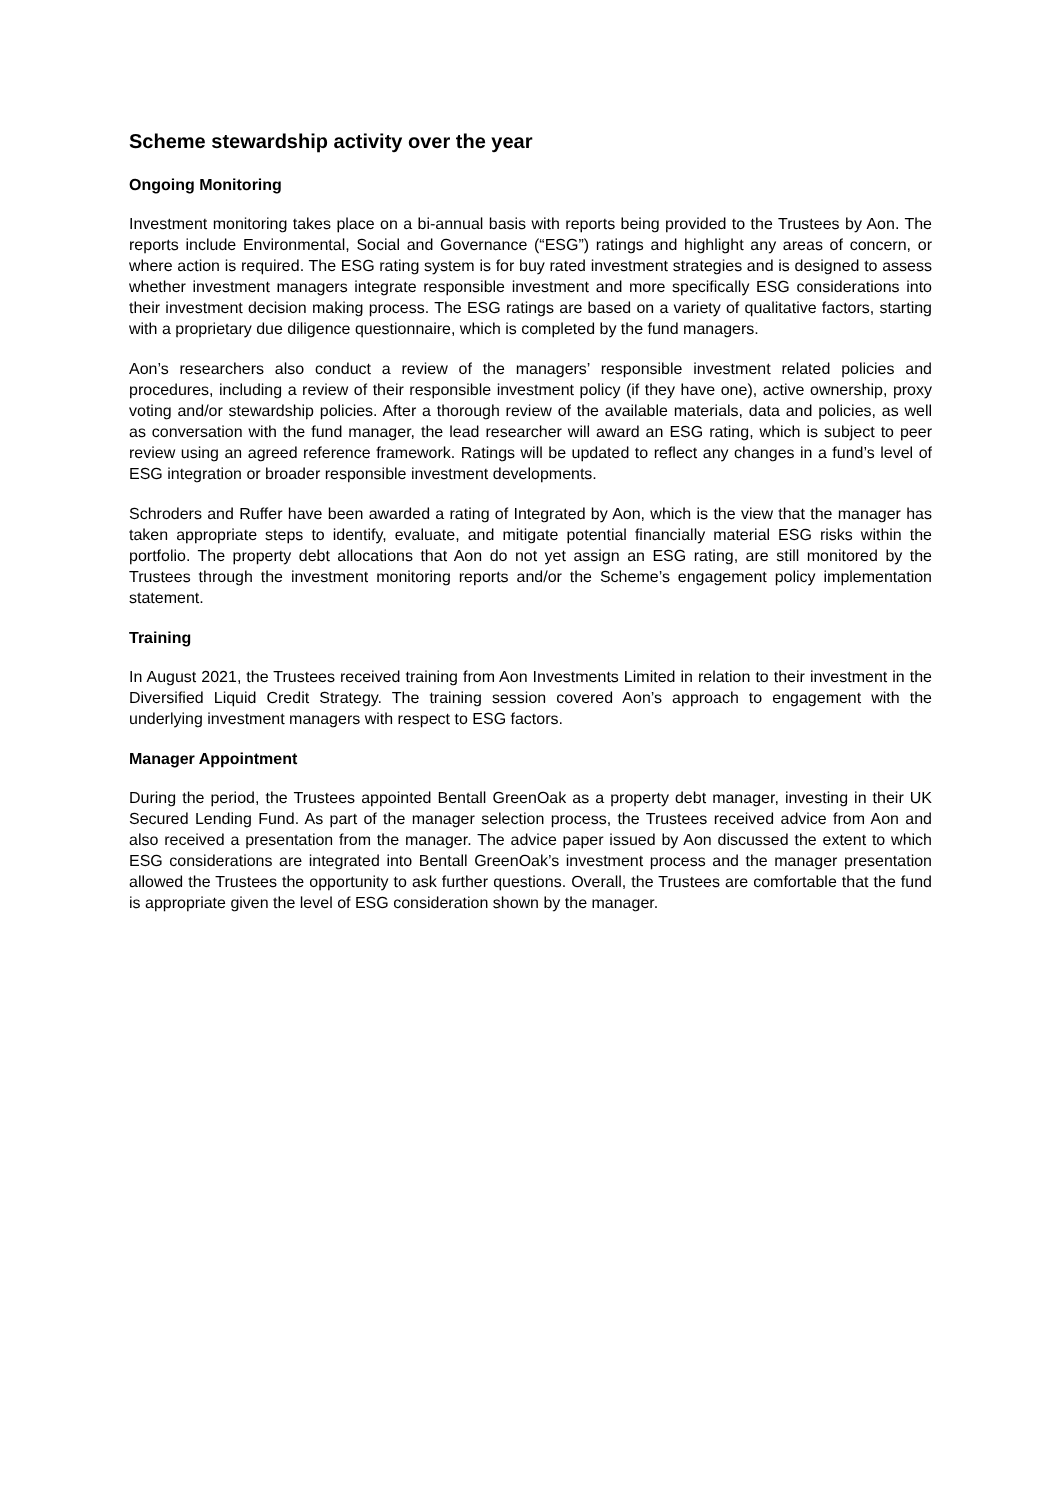Scheme stewardship activity over the year
Ongoing Monitoring
Investment monitoring takes place on a bi-annual basis with reports being provided to the Trustees by Aon. The reports include Environmental, Social and Governance (“ESG”) ratings and highlight any areas of concern, or where action is required. The ESG rating system is for buy rated investment strategies and is designed to assess whether investment managers integrate responsible investment and more specifically ESG considerations into their investment decision making process. The ESG ratings are based on a variety of qualitative factors, starting with a proprietary due diligence questionnaire, which is completed by the fund managers.
Aon’s researchers also conduct a review of the managers’ responsible investment related policies and procedures, including a review of their responsible investment policy (if they have one), active ownership, proxy voting and/or stewardship policies. After a thorough review of the available materials, data and policies, as well as conversation with the fund manager, the lead researcher will award an ESG rating, which is subject to peer review using an agreed reference framework. Ratings will be updated to reflect any changes in a fund’s level of ESG integration or broader responsible investment developments.
Schroders and Ruffer have been awarded a rating of Integrated by Aon, which is the view that the manager has taken appropriate steps to identify, evaluate, and mitigate potential financially material ESG risks within the portfolio. The property debt allocations that Aon do not yet assign an ESG rating, are still monitored by the Trustees through the investment monitoring reports and/or the Scheme’s engagement policy implementation statement.
Training
In August 2021, the Trustees received training from Aon Investments Limited in relation to their investment in the Diversified Liquid Credit Strategy. The training session covered Aon’s approach to engagement with the underlying investment managers with respect to ESG factors.
Manager Appointment
During the period, the Trustees appointed Bentall GreenOak as a property debt manager, investing in their UK Secured Lending Fund. As part of the manager selection process, the Trustees received advice from Aon and also received a presentation from the manager. The advice paper issued by Aon discussed the extent to which ESG considerations are integrated into Bentall GreenOak’s investment process and the manager presentation allowed the Trustees the opportunity to ask further questions. Overall, the Trustees are comfortable that the fund is appropriate given the level of ESG consideration shown by the manager.